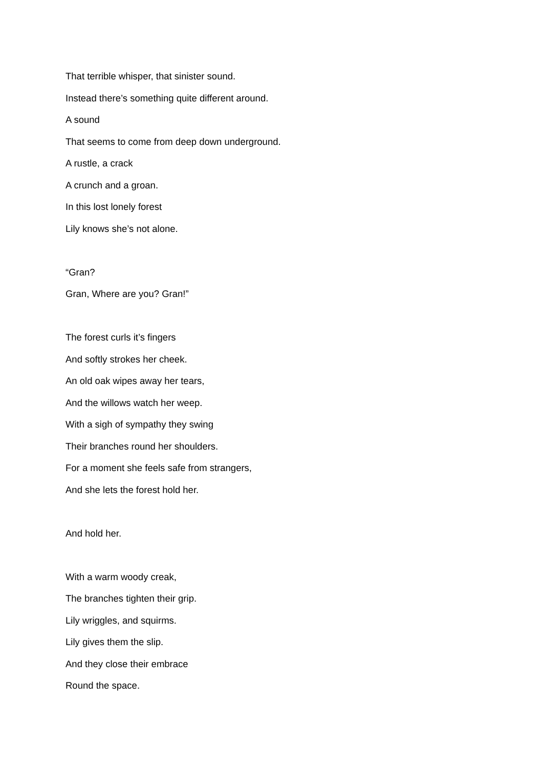That terrible whisper, that sinister sound.
Instead there’s something quite different around.
A sound
That seems to come from deep down underground.
A rustle, a crack
A crunch and a groan.
In this lost lonely forest
Lily knows she’s not alone.
“Gran?
Gran, Where are you? Gran!”
The forest curls it’s fingers
And softly strokes her cheek.
An old oak wipes away her tears,
And the willows watch her weep.
With a sigh of sympathy they swing
Their branches round her shoulders.
For a moment she feels safe from strangers,
And she lets the forest hold her.
And hold her.
With a warm woody creak,
The branches tighten their grip.
Lily wriggles, and squirms.
Lily gives them the slip.
And they close their embrace
Round the space.